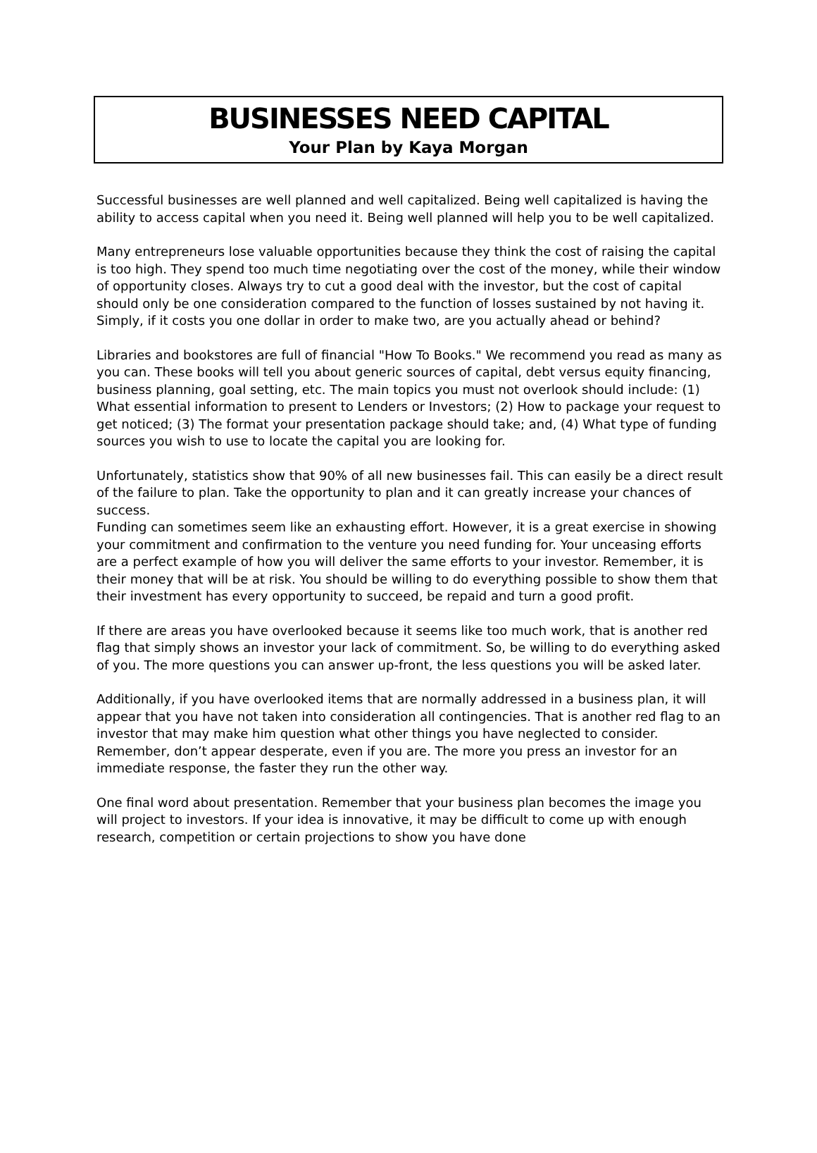BUSINESSES NEED CAPITAL
Your Plan by Kaya Morgan
Successful businesses are well planned and well capitalized. Being well capitalized is having the ability to access capital when you need it. Being well planned will help you to be well capitalized.
Many entrepreneurs lose valuable opportunities because they think the cost of raising the capital is too high. They spend too much time negotiating over the cost of the money, while their window of opportunity closes. Always try to cut a good deal with the investor, but the cost of capital should only be one consideration compared to the function of losses sustained by not having it. Simply, if it costs you one dollar in order to make two, are you actually ahead or behind?
Libraries and bookstores are full of financial "How To Books." We recommend you read as many as you can. These books will tell you about generic sources of capital, debt versus equity financing, business planning, goal setting, etc. The main topics you must not overlook should include: (1) What essential information to present to Lenders or Investors; (2) How to package your request to get noticed; (3) The format your presentation package should take; and, (4) What type of funding sources you wish to use to locate the capital you are looking for.
Unfortunately, statistics show that 90% of all new businesses fail. This can easily be a direct result of the failure to plan. Take the opportunity to plan and it can greatly increase your chances of success.
Funding can sometimes seem like an exhausting effort. However, it is a great exercise in showing your commitment and confirmation to the venture you need funding for. Your unceasing efforts are a perfect example of how you will deliver the same efforts to your investor. Remember, it is their money that will be at risk. You should be willing to do everything possible to show them that their investment has every opportunity to succeed, be repaid and turn a good profit.
If there are areas you have overlooked because it seems like too much work, that is another red flag that simply shows an investor your lack of commitment. So, be willing to do everything asked of you. The more questions you can answer up-front, the less questions you will be asked later.
Additionally, if you have overlooked items that are normally addressed in a business plan, it will appear that you have not taken into consideration all contingencies. That is another red flag to an investor that may make him question what other things you have neglected to consider. Remember, don’t appear desperate, even if you are. The more you press an investor for an immediate response, the faster they run the other way.
One final word about presentation. Remember that your business plan becomes the image you will project to investors. If your idea is innovative, it may be difficult to come up with enough research, competition or certain projections to show you have done